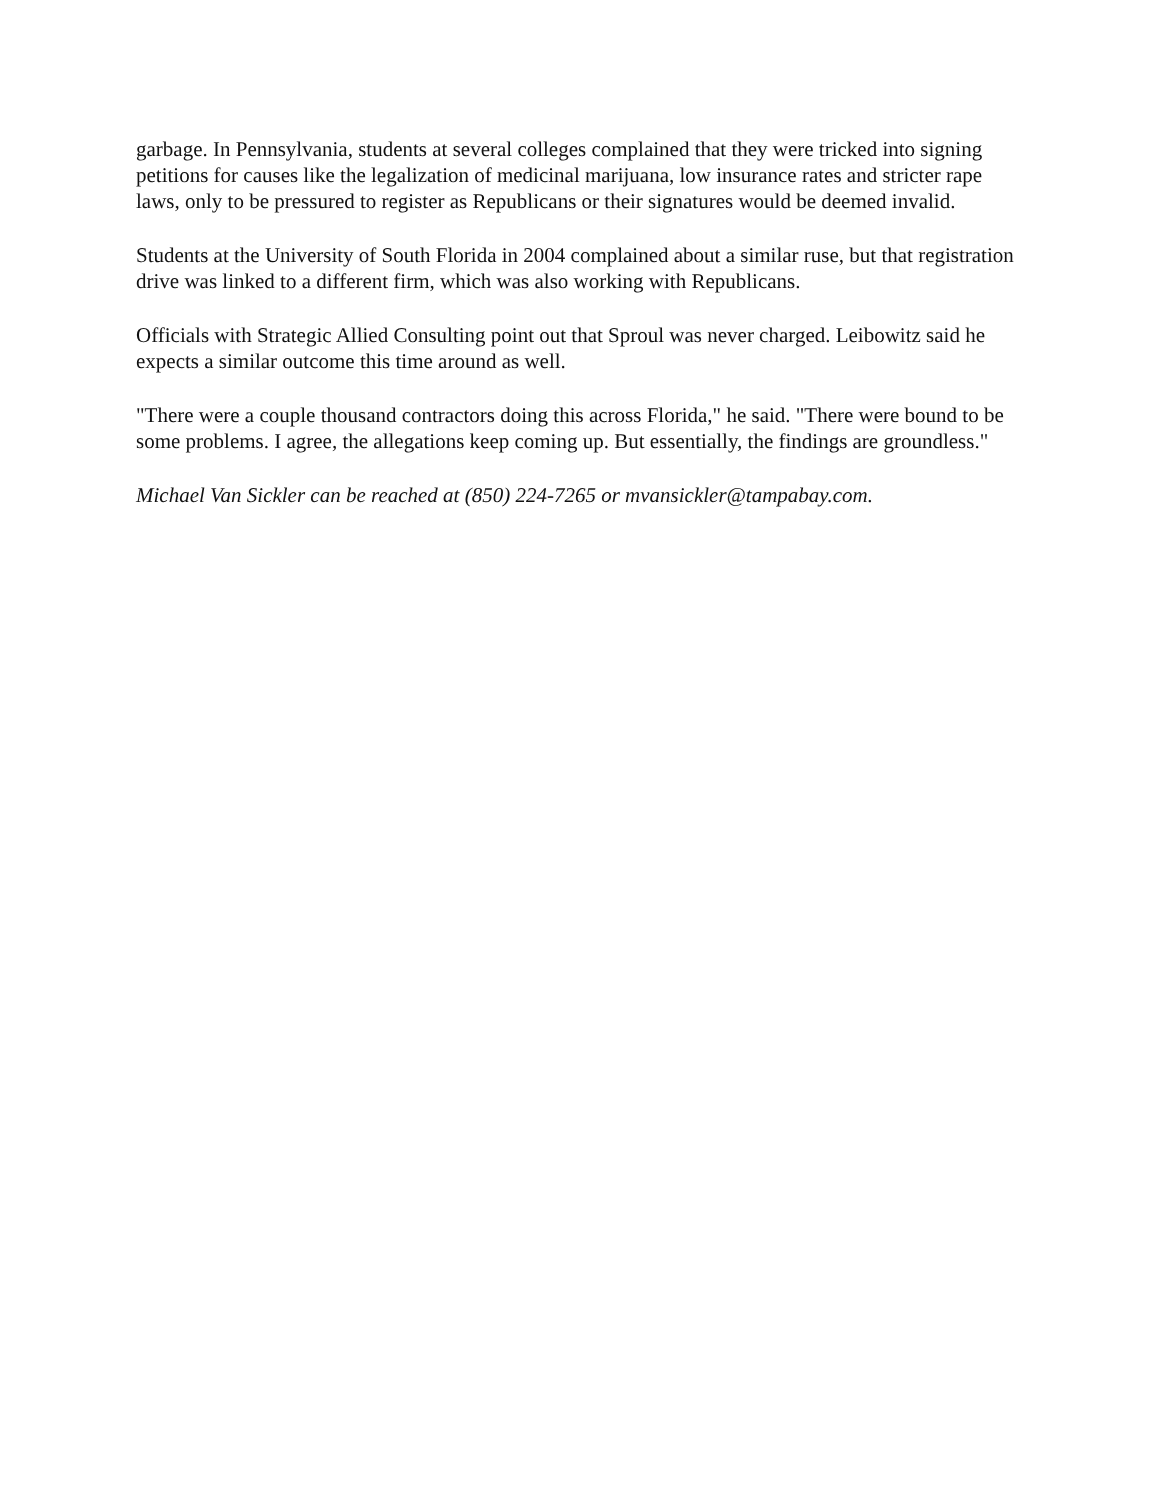garbage. In Pennsylvania, students at several colleges complained that they were tricked into signing petitions for causes like the legalization of medicinal marijuana, low insurance rates and stricter rape laws, only to be pressured to register as Republicans or their signatures would be deemed invalid.
Students at the University of South Florida in 2004 complained about a similar ruse, but that registration drive was linked to a different firm, which was also working with Republicans.
Officials with Strategic Allied Consulting point out that Sproul was never charged. Leibowitz said he expects a similar outcome this time around as well.
"There were a couple thousand contractors doing this across Florida," he said. "There were bound to be some problems. I agree, the allegations keep coming up. But essentially, the findings are groundless."
Michael Van Sickler can be reached at (850) 224-7265 or mvansickler@tampabay.com.